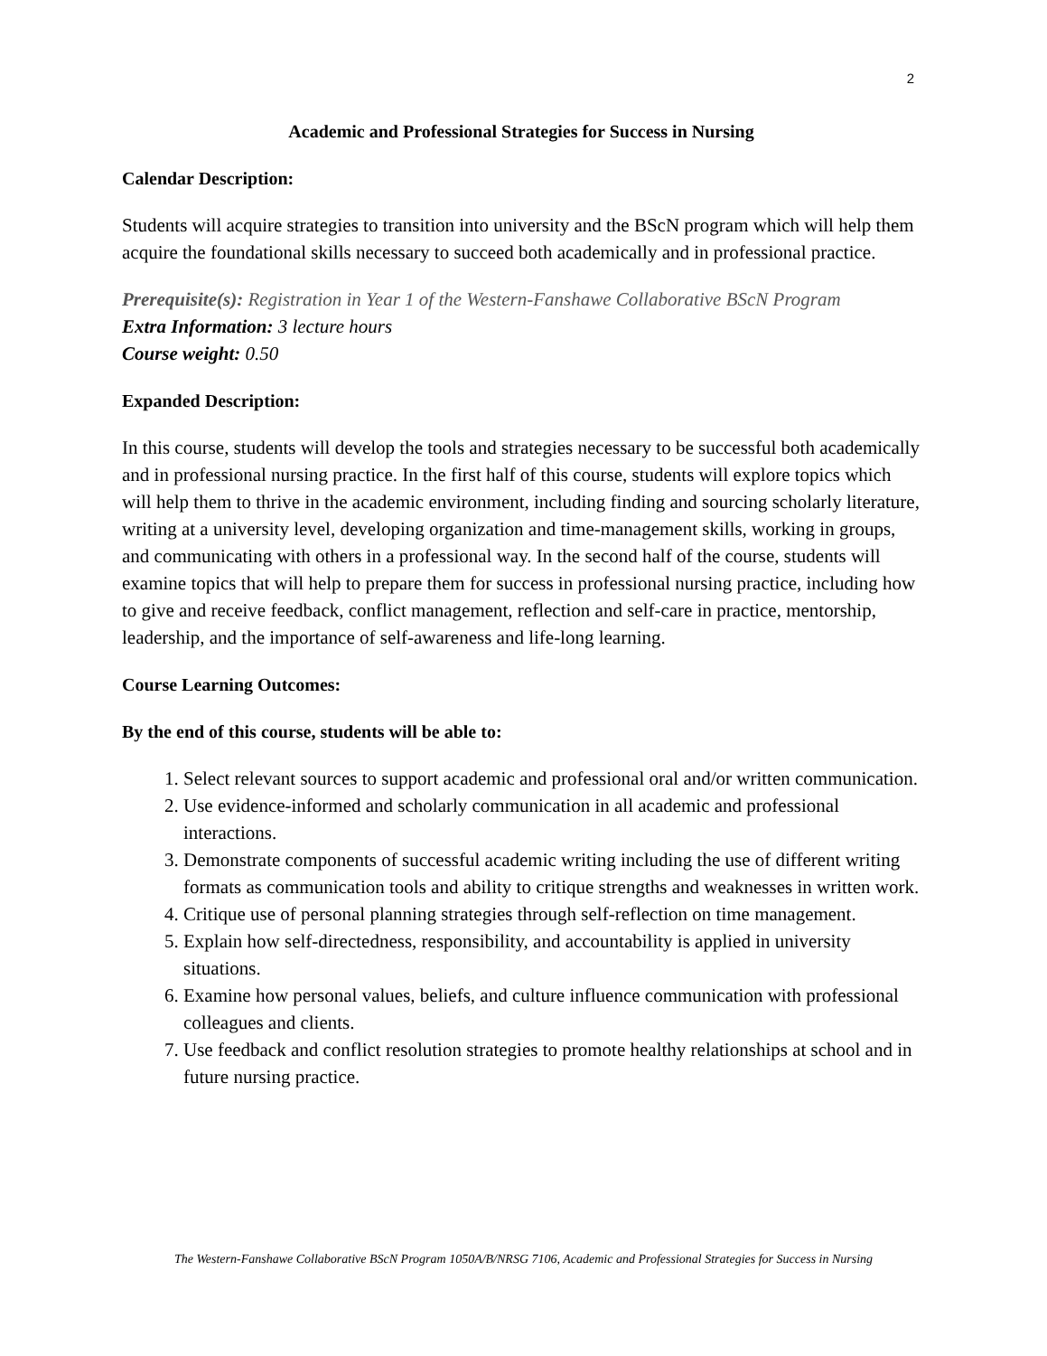2
Academic and Professional Strategies for Success in Nursing
Calendar Description:
Students will acquire strategies to transition into university and the BScN program which will help them acquire the foundational skills necessary to succeed both academically and in professional practice.
Prerequisite(s): Registration in Year 1 of the Western-Fanshawe Collaborative BScN Program
Extra Information: 3 lecture hours
Course weight: 0.50
Expanded Description:
In this course, students will develop the tools and strategies necessary to be successful both academically and in professional nursing practice. In the first half of this course, students will explore topics which will help them to thrive in the academic environment, including finding and sourcing scholarly literature, writing at a university level, developing organization and time-management skills, working in groups, and communicating with others in a professional way. In the second half of the course, students will examine topics that will help to prepare them for success in professional nursing practice, including how to give and receive feedback, conflict management, reflection and self-care in practice, mentorship, leadership, and the importance of self-awareness and life-long learning.
Course Learning Outcomes:
By the end of this course, students will be able to:
1. Select relevant sources to support academic and professional oral and/or written communication.
2. Use evidence-informed and scholarly communication in all academic and professional interactions.
3. Demonstrate components of successful academic writing including the use of different writing formats as communication tools and ability to critique strengths and weaknesses in written work.
4. Critique use of personal planning strategies through self-reflection on time management.
5. Explain how self-directedness, responsibility, and accountability is applied in university situations.
6. Examine how personal values, beliefs, and culture influence communication with professional colleagues and clients.
7. Use feedback and conflict resolution strategies to promote healthy relationships at school and in future nursing practice.
The Western-Fanshawe Collaborative BScN Program 1050A/B/NRSG 7106, Academic and Professional Strategies for Success in Nursing